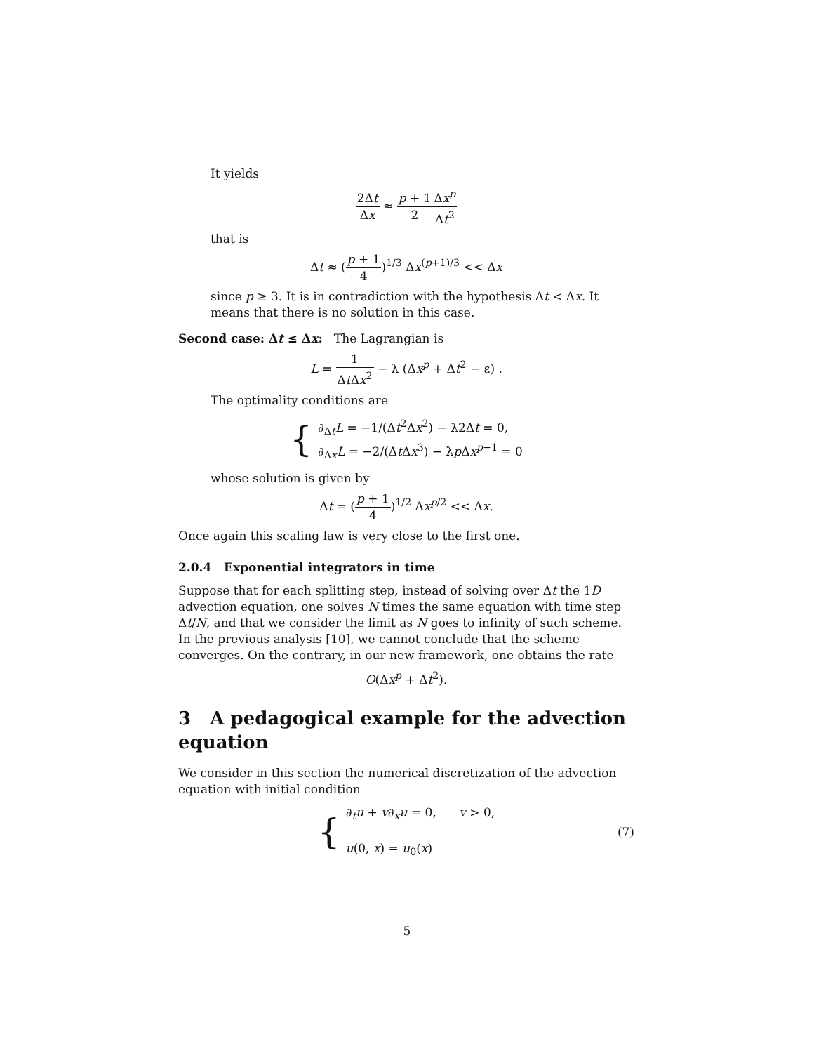It yields
2Δt Δx ≈ p + 1 2 Δx<sup>p</sup> Δt<sup>2</sup>
that is
Δt ≈ (p + 1 4)<sup>1/3</sup> Δx<sup>(p+1)/3</sup> << Δx
since p ≥ 3. It is in contradiction with the hypothesis Δt < Δx. It means that there is no solution in this case.
Second case: Δt ≤ Δx: The Lagrangian is
L = 1 Δt Δx<sup>2</sup> − λ (Δx<sup>p</sup> + Δt<sup>2</sup> − ε) .
The optimality conditions are
{
∂<sub>Δt</sub>L = −1/(Δt<sup>2</sup>Δx<sup>2</sup>) − λ2Δt = 0,
∂<sub>Δx</sub>L = −2/(Δt Δx<sup>3</sup>) − λp Δx<sup>p−1</sup> = 0
whose solution is given by
Δt = (p + 1 4)<sup>1/2</sup> Δx<sup>p/2</sup> << Δx.
Once again this scaling law is very close to the first one.
2.0.4 Exponential integrators in time
Suppose that for each splitting step, instead of solving over Δt the 1D advection equation, one solves N times the same equation with time step Δt/N, and that we consider the limit as N goes to infinity of such scheme. In the previous analysis [10], we cannot conclude that the scheme converges. On the contrary, in our new framework, one obtains the rate
O(Δx<sup>p</sup> + Δt<sup>2</sup>).
3 A pedagogical example for the advection equation
We consider in this section the numerical discretization of the advection equation with initial condition
{
∂<sub>t</sub>u + v∂<sub>x</sub>u = 0, v > 0,
u(0, x) = u<sub>0</sub>(x)
(7)
5